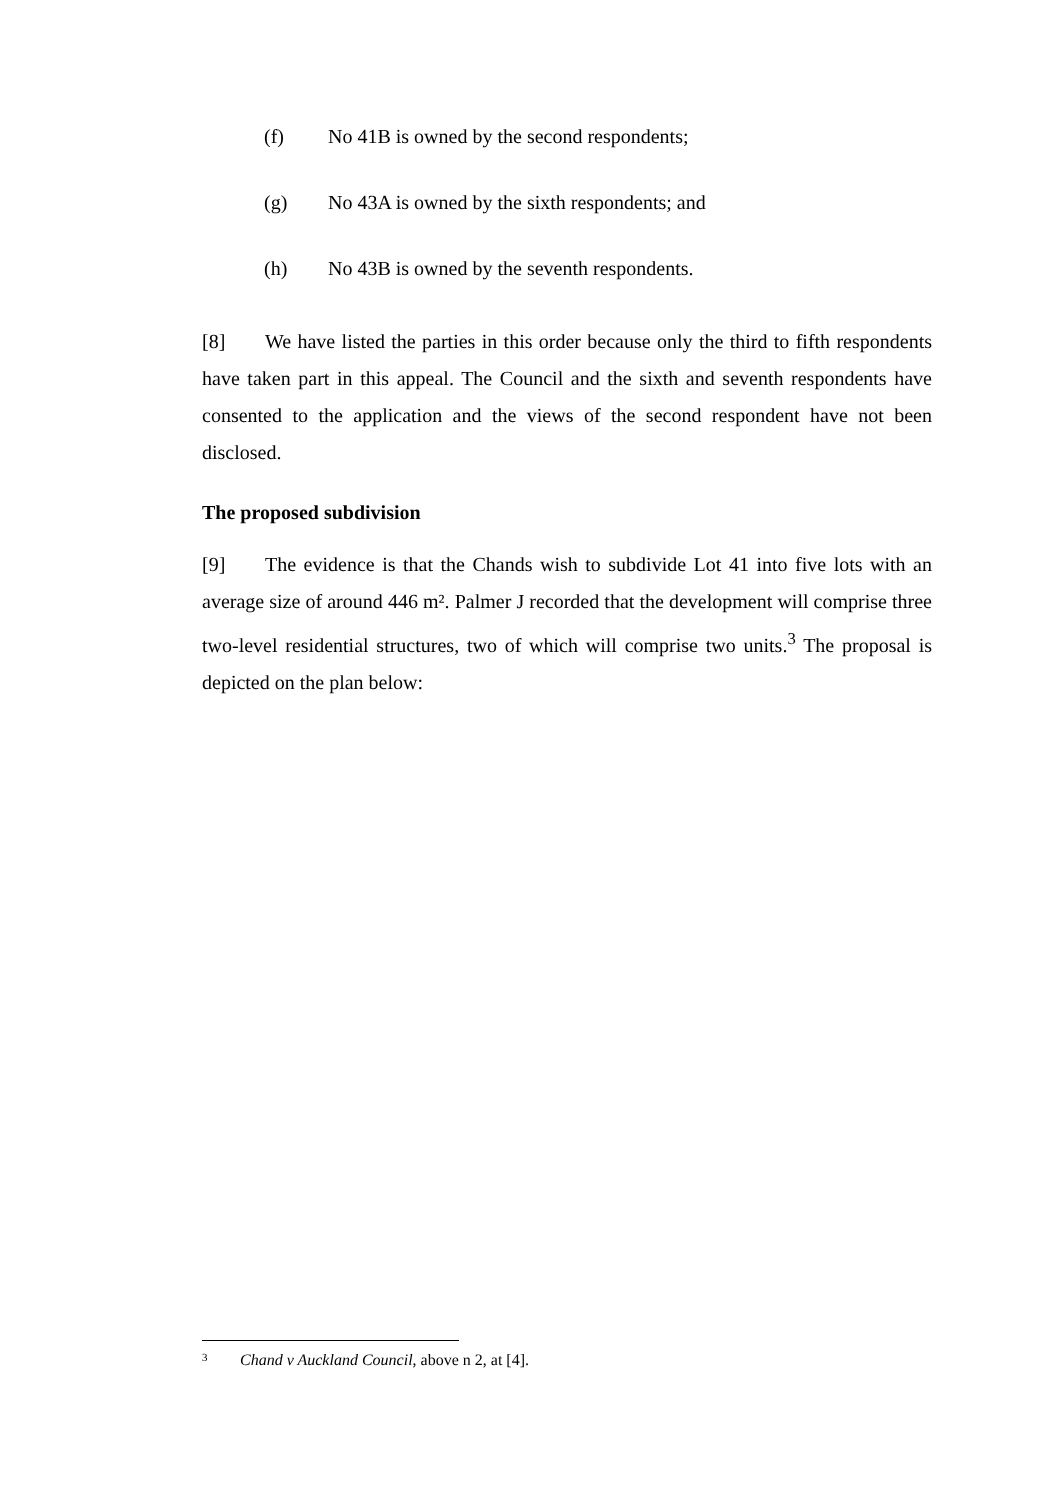(f) No 41B is owned by the second respondents;
(g) No 43A is owned by the sixth respondents; and
(h) No 43B is owned by the seventh respondents.
[8] We have listed the parties in this order because only the third to fifth respondents have taken part in this appeal. The Council and the sixth and seventh respondents have consented to the application and the views of the second respondent have not been disclosed.
The proposed subdivision
[9] The evidence is that the Chands wish to subdivide Lot 41 into five lots with an average size of around 446 m². Palmer J recorded that the development will comprise three two-level residential structures, two of which will comprise two units.<sup>3</sup> The proposal is depicted on the plan below:
<sup>3</sup> Chand v Auckland Council, above n 2, at [4].